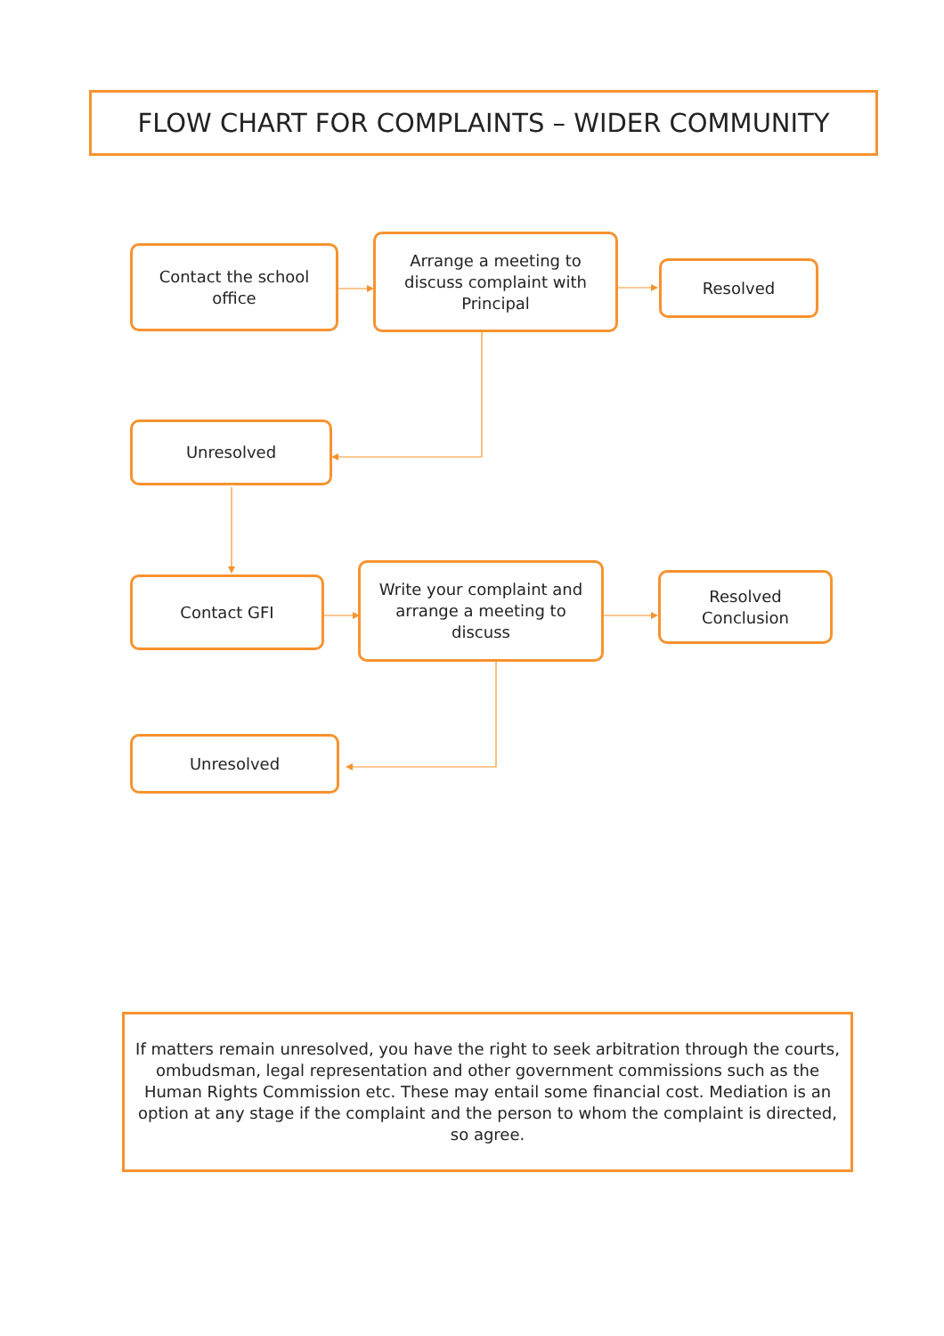FLOW CHART FOR COMPLAINTS – WIDER COMMUNITY
Contact the school office
Arrange a meeting to discuss complaint with Principal
Resolved
Unresolved
Contact GFI
Write your complaint and arrange a meeting to discuss
Resolved Conclusion
Unresolved
If matters remain unresolved, you have the right to seek arbitration through the courts, ombudsman, legal representation and other government commissions such as the Human Rights Commission etc. These may entail some financial cost. Mediation is an option at any stage if the complaint and the person to whom the complaint is directed, so agree.